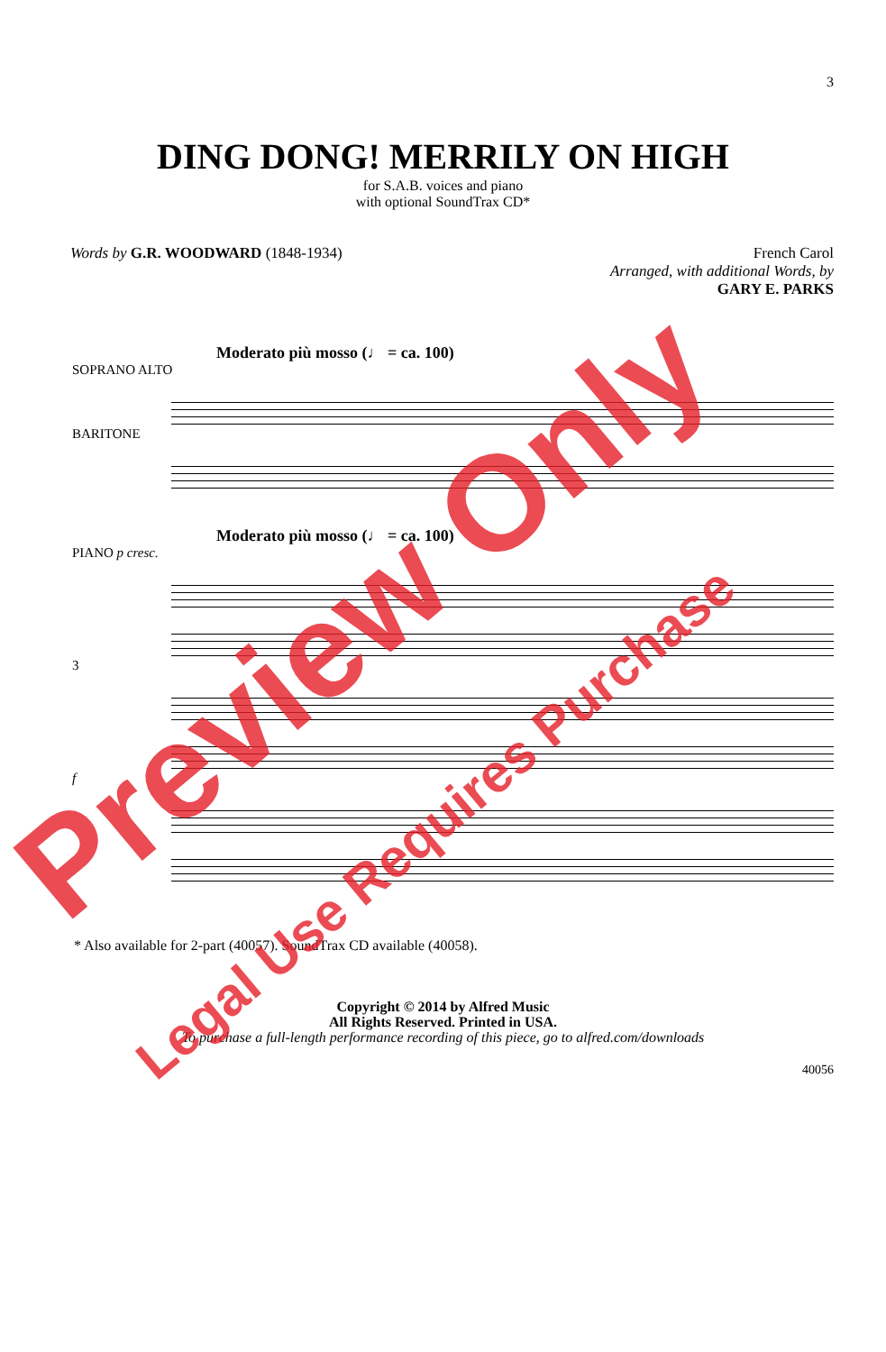3
DING DONG! MERRILY ON HIGH
for S.A.B. voices and piano
with optional SoundTrax CD*
Words by G.R. WOODWARD (1848-1934)
French Carol
Arranged, with additional Words, by
GARY E. PARKS
Moderato più mosso (♩ = ca. 100)
SOPRANO ALTO
BARITONE
Moderato più mosso (♩ = ca. 100)
PIANO p cresc.
3
f
* Also available for 2-part (40057). SoundTrax CD available (40058).
Copyright © 2014 by Alfred Music
All Rights Reserved. Printed in USA.
To purchase a full-length performance recording of this piece, go to alfred.com/downloads
40056
Preview Only
Legal Use Requires Purchase